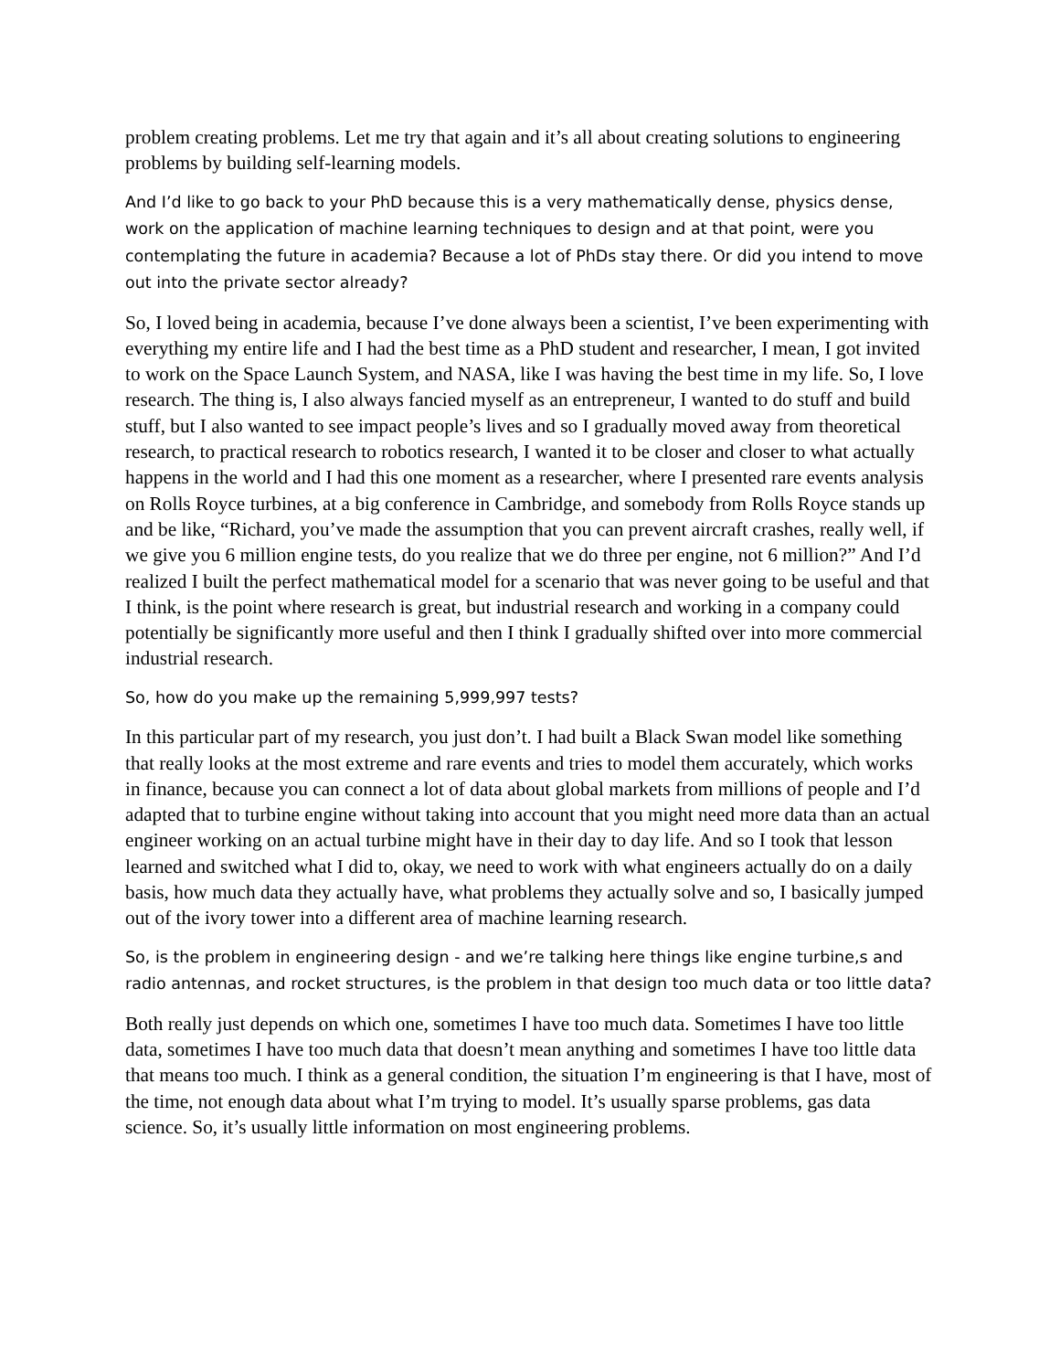problem creating problems. Let me try that again and it’s all about creating solutions to engineering problems by building self-learning models.
And I’d like to go back to your PhD because this is a very mathematically dense, physics dense, work on the application of machine learning techniques to design and at that point, were you contemplating the future in academia? Because a lot of PhDs stay there. Or did you intend to move out into the private sector already?
So, I loved being in academia, because I’ve done always been a scientist, I’ve been experimenting with everything my entire life and I had the best time as a PhD student and researcher, I mean, I got invited to work on the Space Launch System, and NASA, like I was having the best time in my life. So, I love research. The thing is, I also always fancied myself as an entrepreneur, I wanted to do stuff and build stuff, but I also wanted to see impact people’s lives and so I gradually moved away from theoretical research, to practical research to robotics research, I wanted it to be closer and closer to what actually happens in the world and I had this one moment as a researcher, where I presented rare events analysis on Rolls Royce turbines, at a big conference in Cambridge, and somebody from Rolls Royce stands up and be like, “Richard, you’ve made the assumption that you can prevent aircraft crashes, really well, if we give you 6 million engine tests, do you realize that we do three per engine, not 6 million?” And I’d realized I built the perfect mathematical model for a scenario that was never going to be useful and that I think, is the point where research is great, but industrial research and working in a company could potentially be significantly more useful and then I think I gradually shifted over into more commercial industrial research.
So, how do you make up the remaining 5,999,997 tests?
In this particular part of my research, you just don’t. I had built a Black Swan model like something that really looks at the most extreme and rare events and tries to model them accurately, which works in finance, because you can connect a lot of data about global markets from millions of people and I’d adapted that to turbine engine without taking into account that you might need more data than an actual engineer working on an actual turbine might have in their day to day life. And so I took that lesson learned and switched what I did to, okay, we need to work with what engineers actually do on a daily basis, how much data they actually have, what problems they actually solve and so, I basically jumped out of the ivory tower into a different area of machine learning research.
So, is the problem in engineering design - and we’re talking here things like engine turbine,s and radio antennas, and rocket structures, is the problem in that design too much data or too little data?
Both really just depends on which one, sometimes I have too much data. Sometimes I have too little data, sometimes I have too much data that doesn’t mean anything and sometimes I have too little data that means too much. I think as a general condition, the situation I’m engineering is that I have, most of the time, not enough data about what I’m trying to model. It’s usually sparse problems, gas data science. So, it’s usually little information on most engineering problems.